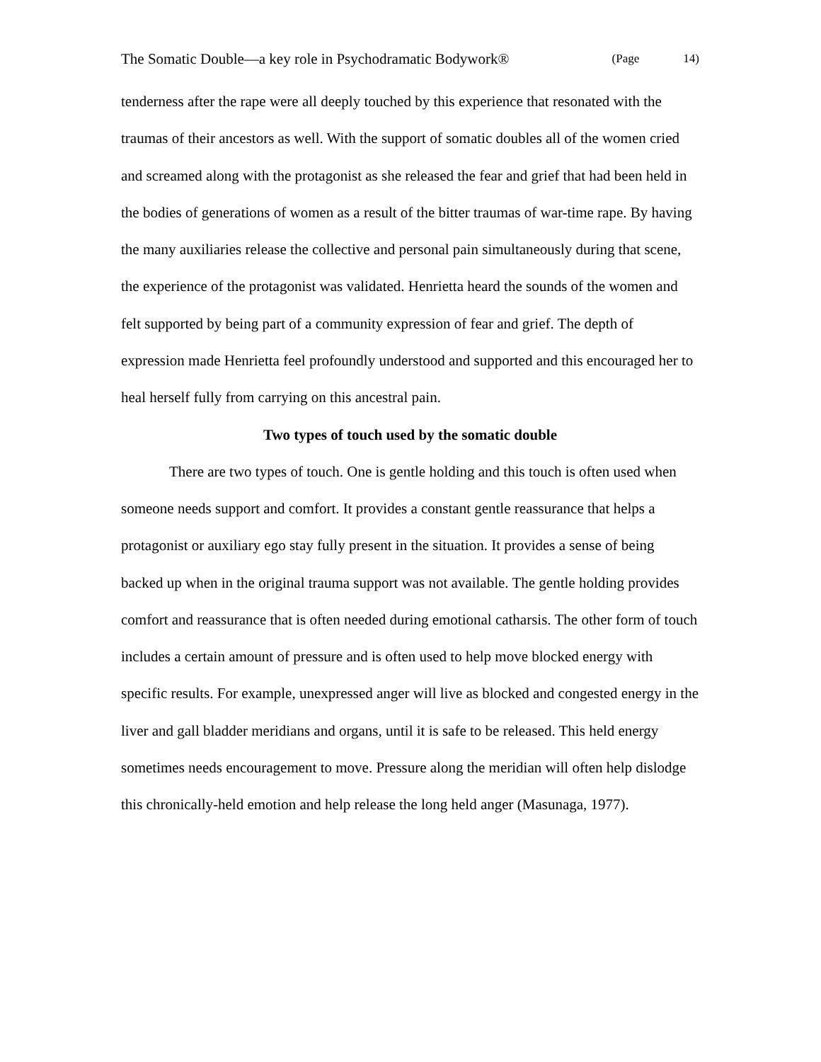The Somatic Double—a key role in Psychodramatic Bodywork® (Page 14)
tenderness after the rape were all deeply touched by this experience that resonated with the traumas of their ancestors as well. With the support of somatic doubles all of the women cried and screamed along with the protagonist as she released the fear and grief that had been held in the bodies of generations of women as a result of the bitter traumas of war-time rape. By having the many auxiliaries release the collective and personal pain simultaneously during that scene, the experience of the protagonist was validated. Henrietta heard the sounds of the women and felt supported by being part of a community expression of fear and grief. The depth of expression made Henrietta feel profoundly understood and supported and this encouraged her to heal herself fully from carrying on this ancestral pain.
Two types of touch used by the somatic double
There are two types of touch. One is gentle holding and this touch is often used when someone needs support and comfort. It provides a constant gentle reassurance that helps a protagonist or auxiliary ego stay fully present in the situation. It provides a sense of being backed up when in the original trauma support was not available. The gentle holding provides comfort and reassurance that is often needed during emotional catharsis. The other form of touch includes a certain amount of pressure and is often used to help move blocked energy with specific results. For example, unexpressed anger will live as blocked and congested energy in the liver and gall bladder meridians and organs, until it is safe to be released. This held energy sometimes needs encouragement to move. Pressure along the meridian will often help dislodge this chronically-held emotion and help release the long held anger (Masunaga, 1977).